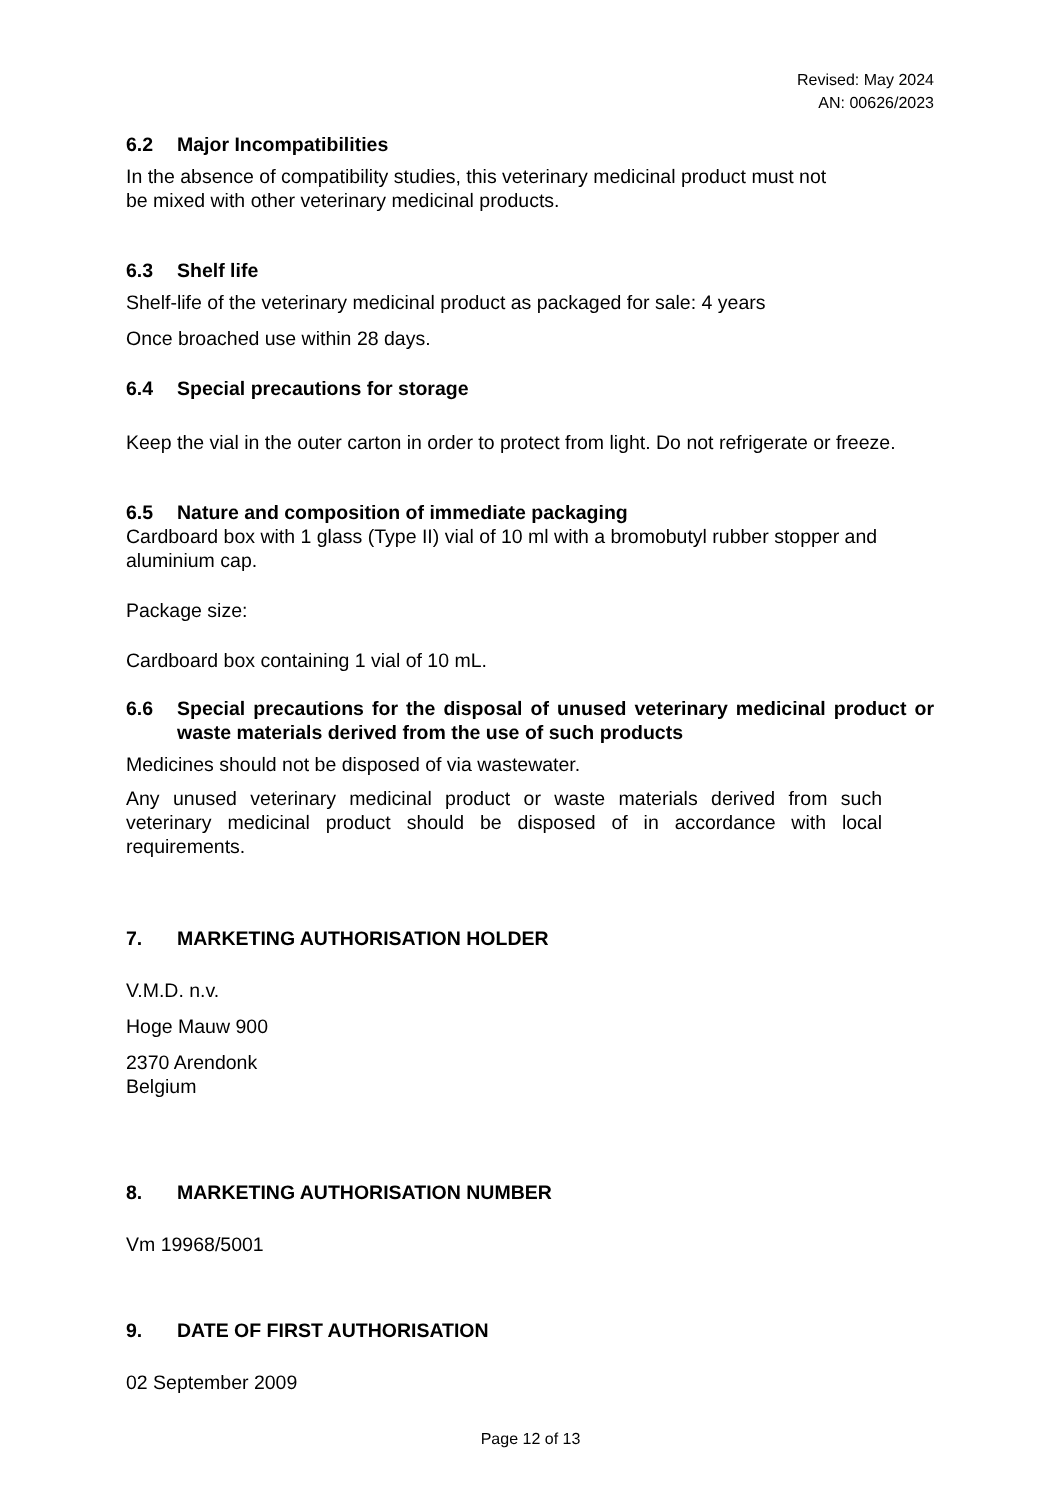Revised: May 2024
AN: 00626/2023
6.2 Major Incompatibilities
In the absence of compatibility studies, this veterinary medicinal product must not
be mixed with other veterinary medicinal products.
6.3 Shelf life
Shelf-life of the veterinary medicinal product as packaged for sale: 4 years
Once broached use within 28 days.
6.4 Special precautions for storage
Keep the vial in the outer carton in order to protect from light. Do not refrigerate or freeze.
6.5 Nature and composition of immediate packaging
Cardboard box with 1 glass (Type II) vial of 10 ml with a bromobutyl rubber stopper and aluminium cap.
Package size:
Cardboard box containing 1 vial of 10 mL.
6.6 Special precautions for the disposal of unused veterinary medicinal product or waste materials derived from the use of such products
Medicines should not be disposed of via wastewater.
Any unused veterinary medicinal product or waste materials derived from such veterinary medicinal product should be disposed of in accordance with local requirements.
7. MARKETING AUTHORISATION HOLDER
V.M.D. n.v.
Hoge Mauw 900
2370 Arendonk
Belgium
8. MARKETING AUTHORISATION NUMBER
Vm 19968/5001
9. DATE OF FIRST AUTHORISATION
02 September 2009
Page 12 of 13